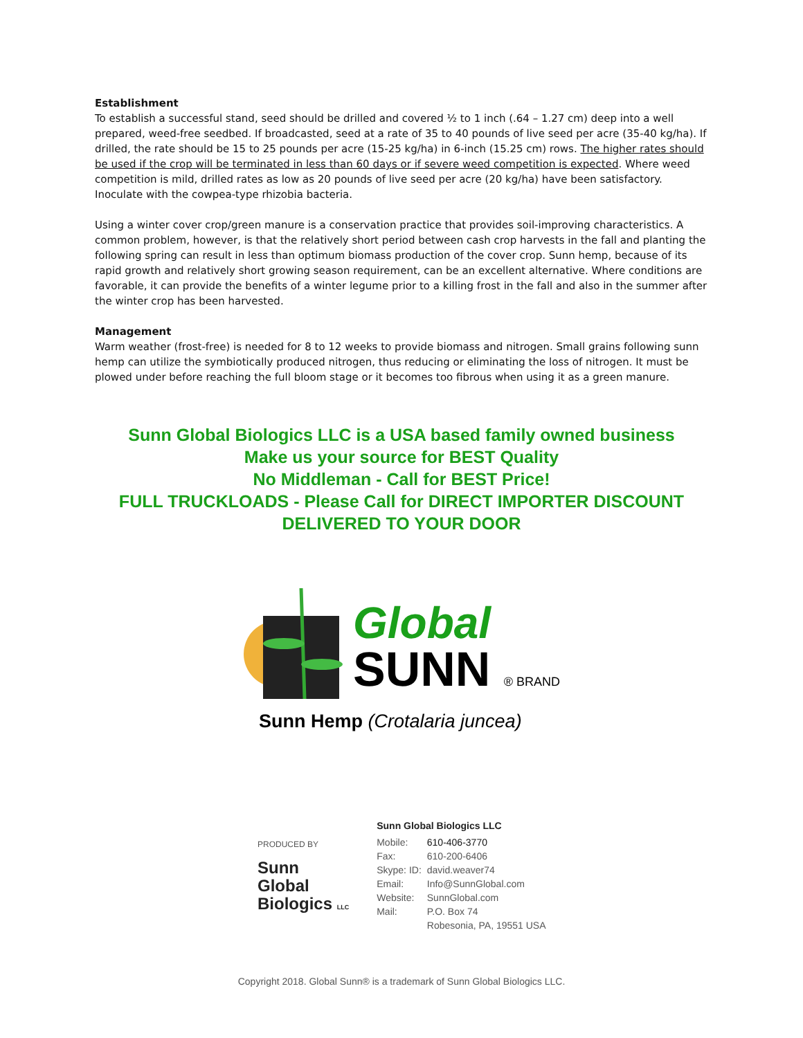Establishment
To establish a successful stand, seed should be drilled and covered ½ to 1 inch (.64 – 1.27 cm) deep into a well prepared, weed-free seedbed. If broadcasted, seed at a rate of 35 to 40 pounds of live seed per acre (35-40 kg/ha). If drilled, the rate should be 15 to 25 pounds per acre (15-25 kg/ha) in 6-inch (15.25 cm) rows. The higher rates should be used if the crop will be terminated in less than 60 days or if severe weed competition is expected. Where weed competition is mild, drilled rates as low as 20 pounds of live seed per acre (20 kg/ha) have been satisfactory. Inoculate with the cowpea-type rhizobia bacteria.
Using a winter cover crop/green manure is a conservation practice that provides soil-improving characteristics. A common problem, however, is that the relatively short period between cash crop harvests in the fall and planting the following spring can result in less than optimum biomass production of the cover crop. Sunn hemp, because of its rapid growth and relatively short growing season requirement, can be an excellent alternative. Where conditions are favorable, it can provide the benefits of a winter legume prior to a killing frost in the fall and also in the summer after the winter crop has been harvested.
Management
Warm weather (frost-free) is needed for 8 to 12 weeks to provide biomass and nitrogen. Small grains following sunn hemp can utilize the symbiotically produced nitrogen, thus reducing or eliminating the loss of nitrogen. It must be plowed under before reaching the full bloom stage or it becomes too fibrous when using it as a green manure.
Sunn Global Biologics LLC is a USA based family owned business
Make us your source for BEST Quality
No Middleman - Call for BEST Price!
FULL TRUCKLOADS - Please Call for DIRECT IMPORTER DISCOUNT
DELIVERED TO YOUR DOOR
Global
SUNN ® BRAND
Sunn Hemp (Crotalaria juncea)
PRODUCED BY
Sunn
Global
Biologics LLC
Sunn Global Biologics LLC
| Mobile: | 610-406-3770 |
| Fax: | 610-200-6406 |
| Skype: ID: | david.weaver74 |
| Email: | Info@SunnGlobal.com |
| Website: | SunnGlobal.com |
| Mail: | P.O. Box 74 |
| | Robesonia, PA, 19551 USA |
Copyright 2018. Global Sunn® is a trademark of Sunn Global Biologics LLC.